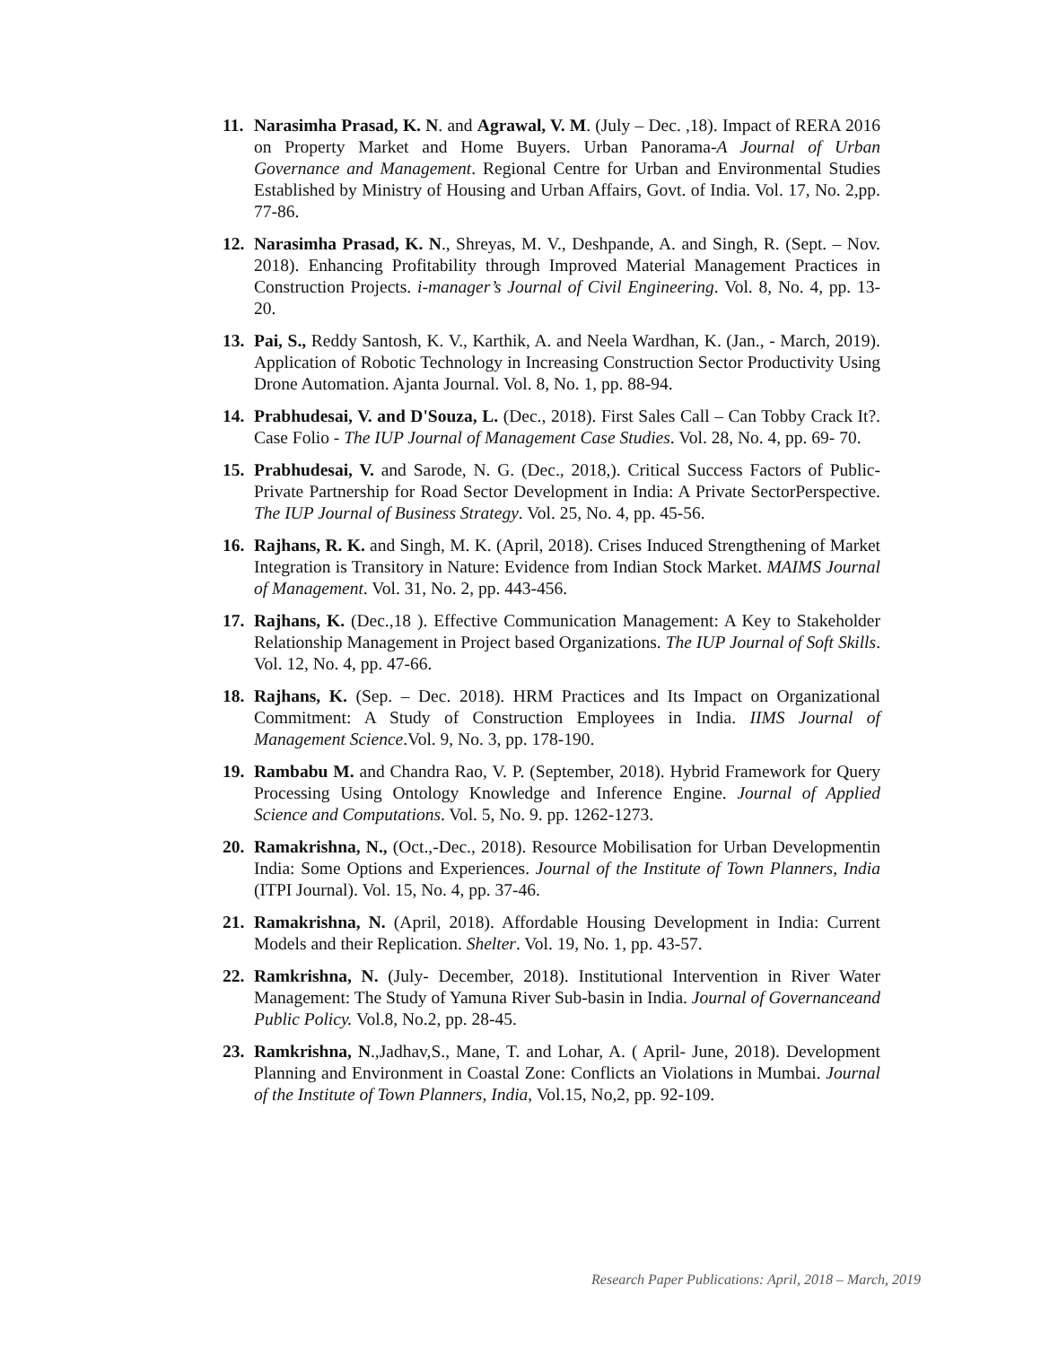11.
Narasimha Prasad, K. N. and Agrawal, V. M. (July – Dec. ,18). Impact of RERA 2016 on Property Market and Home Buyers. Urban Panorama-A Journal of Urban Governance and Management. Regional Centre for Urban and Environmental Studies Established by Ministry of Housing and Urban Affairs, Govt. of India. Vol. 17, No. 2,pp. 77-86.
12.
Narasimha Prasad, K. N., Shreyas, M. V., Deshpande, A. and Singh, R. (Sept. – Nov. 2018). Enhancing Profitability through Improved Material Management Practices in Construction Projects. i-manager’s Journal of Civil Engineering. Vol. 8, No. 4, pp. 13- 20.
13.
Pai, S., Reddy Santosh, K. V., Karthik, A. and Neela Wardhan, K. (Jan., - March, 2019). Application of Robotic Technology in Increasing Construction Sector Productivity Using Drone Automation. Ajanta Journal. Vol. 8, No. 1, pp. 88-94.
14.
Prabhudesai, V. and D'Souza, L. (Dec., 2018). First Sales Call – Can Tobby Crack It?. Case Folio - The IUP Journal of Management Case Studies. Vol. 28, No. 4, pp. 69- 70.
15.
Prabhudesai, V. and Sarode, N. G. (Dec., 2018,). Critical Success Factors of Public- Private Partnership for Road Sector Development in India: A Private SectorPerspective. The IUP Journal of Business Strategy. Vol. 25, No. 4, pp. 45-56.
16.
Rajhans, R. K. and Singh, M. K. (April, 2018). Crises Induced Strengthening of Market Integration is Transitory in Nature: Evidence from Indian Stock Market. MAIMS Journal of Management. Vol. 31, No. 2, pp. 443-456.
17.
Rajhans, K. (Dec.,18 ). Effective Communication Management: A Key to Stakeholder Relationship Management in Project based Organizations. The IUP Journal of Soft Skills. Vol. 12, No. 4, pp. 47-66.
18.
Rajhans, K. (Sep. – Dec. 2018). HRM Practices and Its Impact on Organizational Commitment: A Study of Construction Employees in India. IIMS Journal of Management Science.Vol. 9, No. 3, pp. 178-190.
19.
Rambabu M. and Chandra Rao, V. P. (September, 2018). Hybrid Framework for Query Processing Using Ontology Knowledge and Inference Engine. Journal of Applied Science and Computations. Vol. 5, No. 9. pp. 1262-1273.
20.
Ramakrishna, N., (Oct.,-Dec., 2018). Resource Mobilisation for Urban Developmentin India: Some Options and Experiences. Journal of the Institute of Town Planners, India (ITPI Journal). Vol. 15, No. 4, pp. 37-46.
21.
Ramakrishna, N. (April, 2018). Affordable Housing Development in India: Current Models and their Replication. Shelter. Vol. 19, No. 1, pp. 43-57.
22.
Ramkrishna, N. (July- December, 2018). Institutional Intervention in River Water Management: The Study of Yamuna River Sub-basin in India. Journal of Governanceand Public Policy. Vol.8, No.2, pp. 28-45.
23.
Ramkrishna, N.,Jadhav,S., Mane, T. and Lohar, A. ( April- June, 2018). Development Planning and Environment in Coastal Zone: Conflicts an Violations in Mumbai. Journal of the Institute of Town Planners, India, Vol.15, No,2, pp. 92-109.
Research Paper Publications: April, 2018 – March, 2019